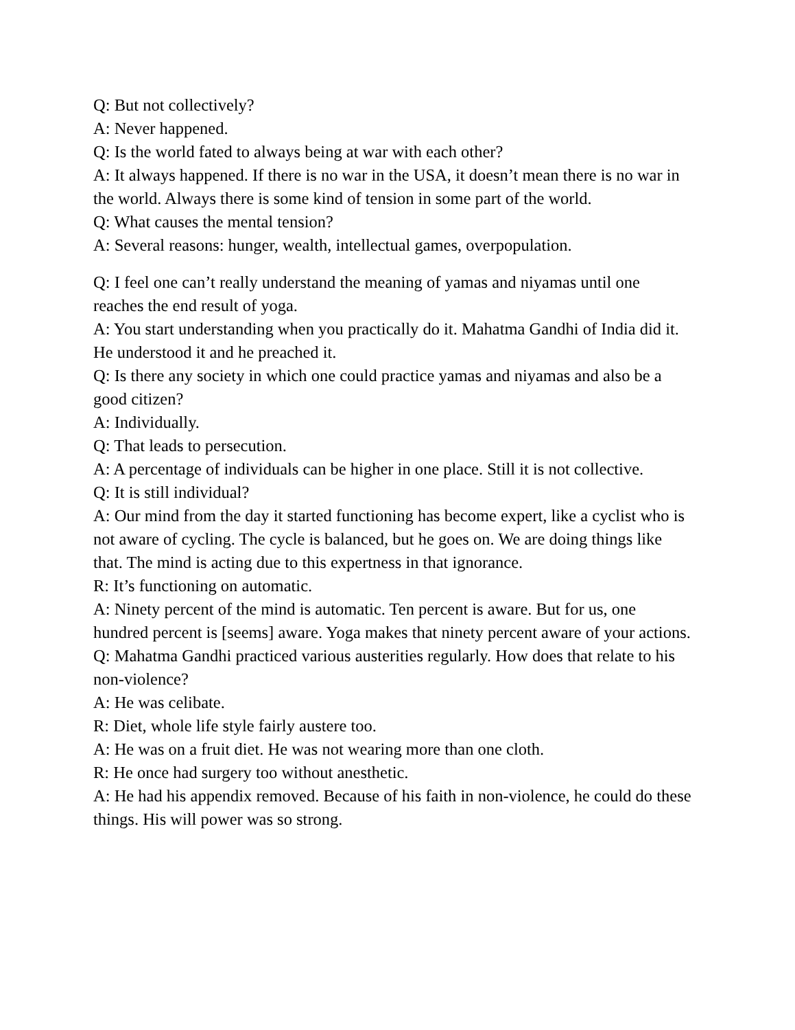Q: But not collectively?
A: Never happened.
Q: Is the world fated to always being at war with each other?
A: It always happened. If there is no war in the USA, it doesn’t mean there is no war in the world. Always there is some kind of tension in some part of the world.
Q: What causes the mental tension?
A: Several reasons: hunger, wealth, intellectual games, overpopulation.
Q: I feel one can’t really understand the meaning of yamas and niyamas until one reaches the end result of yoga.
A: You start understanding when you practically do it. Mahatma Gandhi of India did it. He understood it and he preached it.
Q: Is there any society in which one could practice yamas and niyamas and also be a good citizen?
A: Individually.
Q: That leads to persecution.
A: A percentage of individuals can be higher in one place. Still it is not collective.
Q: It is still individual?
A: Our mind from the day it started functioning has become expert, like a cyclist who is not aware of cycling. The cycle is balanced, but he goes on. We are doing things like that. The mind is acting due to this expertness in that ignorance.
R: It’s functioning on automatic.
A: Ninety percent of the mind is automatic. Ten percent is aware. But for us, one hundred percent is [seems] aware. Yoga makes that ninety percent aware of your actions.
Q: Mahatma Gandhi practiced various austerities regularly. How does that relate to his non-violence?
A: He was celibate.
R: Diet, whole life style fairly austere too.
A: He was on a fruit diet. He was not wearing more than one cloth.
R: He once had surgery too without anesthetic.
A: He had his appendix removed. Because of his faith in non-violence, he could do these things. His will power was so strong.